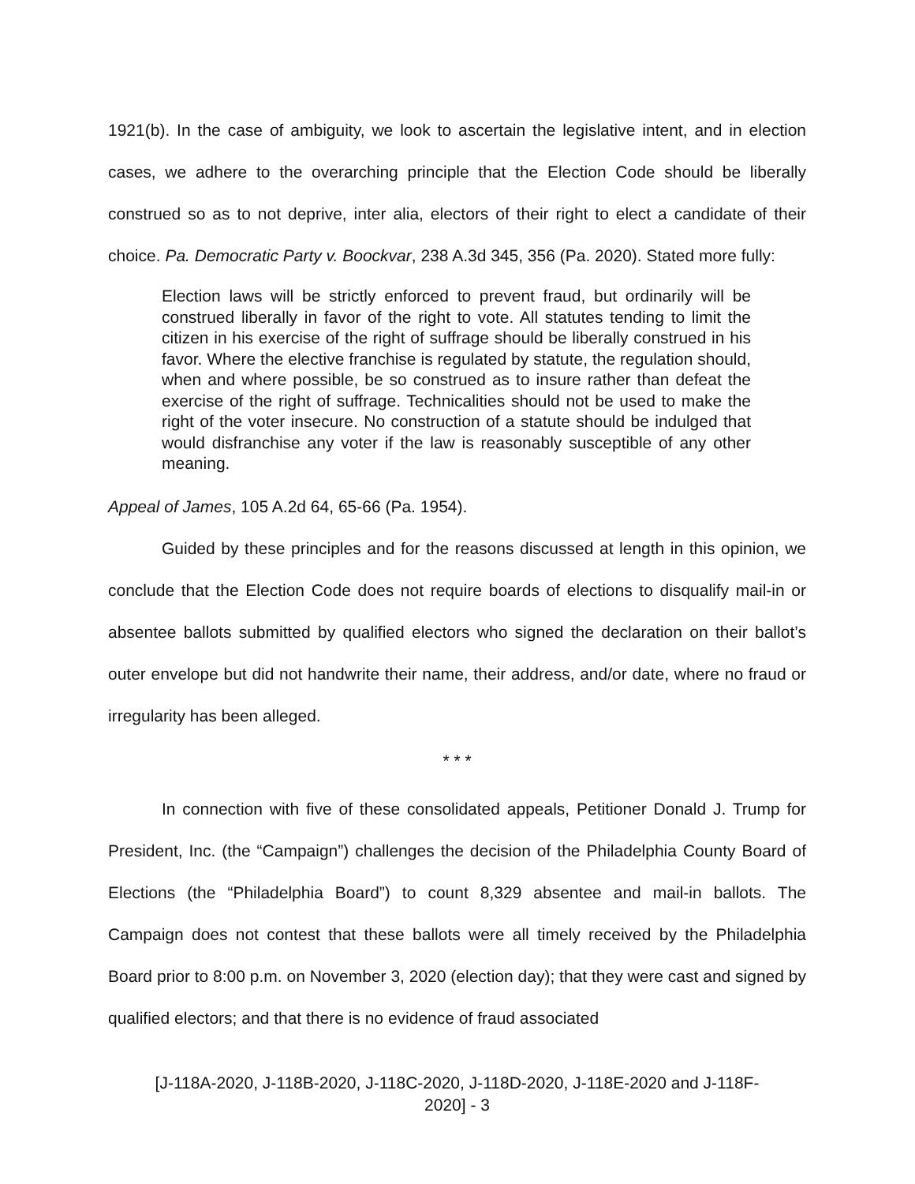1921(b). In the case of ambiguity, we look to ascertain the legislative intent, and in election cases, we adhere to the overarching principle that the Election Code should be liberally construed so as to not deprive, inter alia, electors of their right to elect a candidate of their choice. Pa. Democratic Party v. Boockvar, 238 A.3d 345, 356 (Pa. 2020). Stated more fully:
Election laws will be strictly enforced to prevent fraud, but ordinarily will be construed liberally in favor of the right to vote. All statutes tending to limit the citizen in his exercise of the right of suffrage should be liberally construed in his favor. Where the elective franchise is regulated by statute, the regulation should, when and where possible, be so construed as to insure rather than defeat the exercise of the right of suffrage. Technicalities should not be used to make the right of the voter insecure. No construction of a statute should be indulged that would disfranchise any voter if the law is reasonably susceptible of any other meaning.
Appeal of James, 105 A.2d 64, 65-66 (Pa. 1954).
Guided by these principles and for the reasons discussed at length in this opinion, we conclude that the Election Code does not require boards of elections to disqualify mail-in or absentee ballots submitted by qualified electors who signed the declaration on their ballot’s outer envelope but did not handwrite their name, their address, and/or date, where no fraud or irregularity has been alleged.
* * *
In connection with five of these consolidated appeals, Petitioner Donald J. Trump for President, Inc. (the “Campaign”) challenges the decision of the Philadelphia County Board of Elections (the “Philadelphia Board”) to count 8,329 absentee and mail-in ballots. The Campaign does not contest that these ballots were all timely received by the Philadelphia Board prior to 8:00 p.m. on November 3, 2020 (election day); that they were cast and signed by qualified electors; and that there is no evidence of fraud associated
[J-118A-2020, J-118B-2020, J-118C-2020, J-118D-2020, J-118E-2020 and J-118F-
2020] - 3